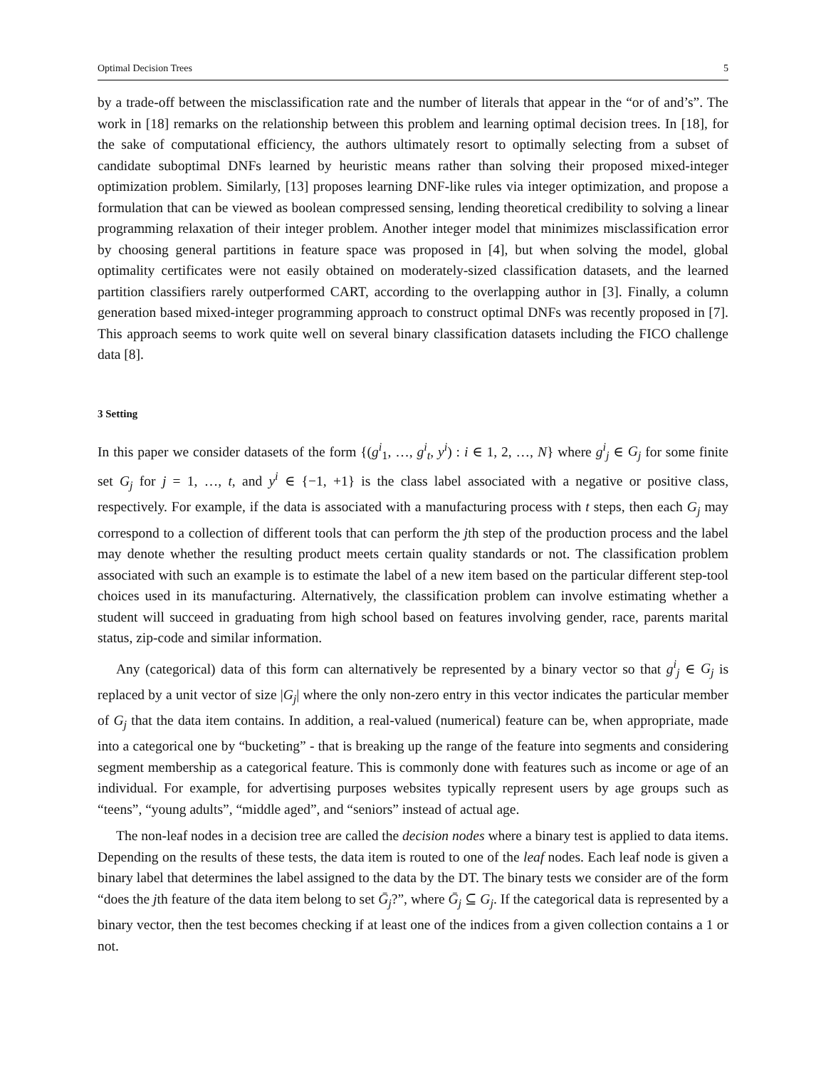Optimal Decision Trees 5
by a trade-off between the misclassification rate and the number of literals that appear in the “or of and’s”. The work in [18] remarks on the relationship between this problem and learning optimal decision trees. In [18], for the sake of computational efficiency, the authors ultimately resort to optimally selecting from a subset of candidate suboptimal DNFs learned by heuristic means rather than solving their proposed mixed-integer optimization problem. Similarly, [13] proposes learning DNF-like rules via integer optimization, and propose a formulation that can be viewed as boolean compressed sensing, lending theoretical credibility to solving a linear programming relaxation of their integer problem. Another integer model that minimizes misclassification error by choosing general partitions in feature space was proposed in [4], but when solving the model, global optimality certificates were not easily obtained on moderately-sized classification datasets, and the learned partition classifiers rarely outperformed CART, according to the overlapping author in [3]. Finally, a column generation based mixed-integer programming approach to construct optimal DNFs was recently proposed in [7]. This approach seems to work quite well on several binary classification datasets including the FICO challenge data [8].
3 Setting
In this paper we consider datasets of the form {(g<sup>i</sup><sub>1</sub>, …, g<sup>i</sup><sub>t</sub>, y<sup>i</sup>) : i ∈ 1, 2, …, N} where g<sup>i</sup><sub>j</sub> ∈ G<sub>j</sub> for some finite set G<sub>j</sub> for j = 1, …, t, and y<sup>i</sup> ∈ {−1, +1} is the class label associated with a negative or positive class, respectively. For example, if the data is associated with a manufacturing process with t steps, then each G<sub>j</sub> may correspond to a collection of different tools that can perform the jth step of the production process and the label may denote whether the resulting product meets certain quality standards or not. The classification problem associated with such an example is to estimate the label of a new item based on the particular different step-tool choices used in its manufacturing. Alternatively, the classification problem can involve estimating whether a student will succeed in graduating from high school based on features involving gender, race, parents marital status, zip-code and similar information.
Any (categorical) data of this form can alternatively be represented by a binary vector so that g<sup>i</sup><sub>j</sub> ∈ G<sub>j</sub> is replaced by a unit vector of size |G<sub>j</sub>| where the only non-zero entry in this vector indicates the particular member of G<sub>j</sub> that the data item contains. In addition, a real-valued (numerical) feature can be, when appropriate, made into a categorical one by “bucketing” - that is breaking up the range of the feature into segments and considering segment membership as a categorical feature. This is commonly done with features such as income or age of an individual. For example, for advertising purposes websites typically represent users by age groups such as “teens”, “young adults”, “middle aged”, and “seniors” instead of actual age.
The non-leaf nodes in a decision tree are called the decision nodes where a binary test is applied to data items. Depending on the results of these tests, the data item is routed to one of the leaf nodes. Each leaf node is given a binary label that determines the label assigned to the data by the DT. The binary tests we consider are of the form “does the jth feature of the data item belong to set Ḡ<sub>j</sub>?”, where Ḡ<sub>j</sub> ⊆ G<sub>j</sub>. If the categorical data is represented by a binary vector, then the test becomes checking if at least one of the indices from a given collection contains a 1 or not.